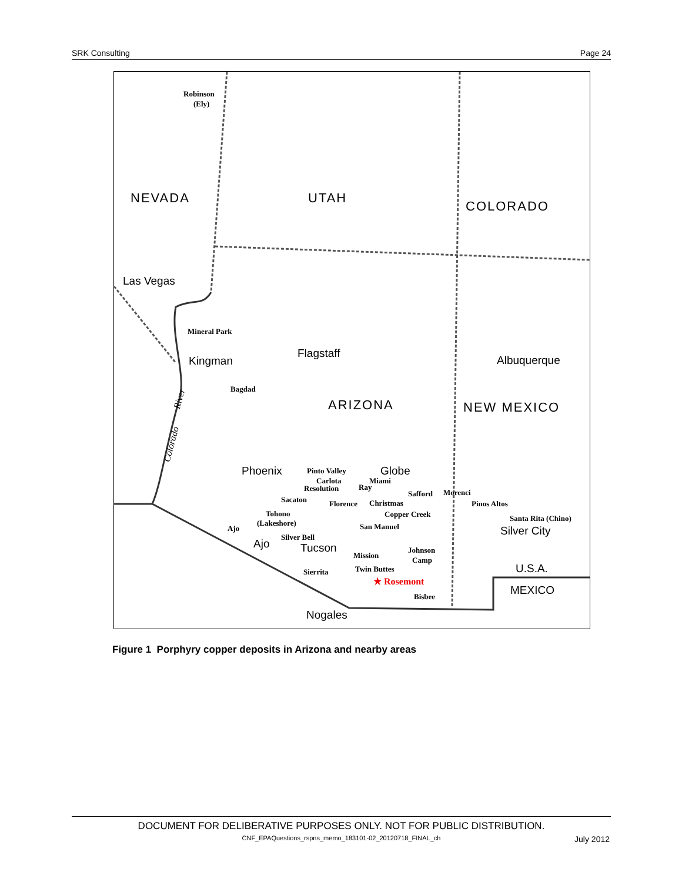SRK Consulting Page 24
NEVADA
UTAH
COLORADO
ARIZONA
NEW MEXICO
Las Vegas
Kingman
Flagstaff
Albuquerque
Phoenix
Globe
Tucson
Ajo
Silver City
U.S.A.
MEXICO
Nogales
Robinson
(Ely)
Mineral Park
Bagdad
Pinto Valley
Carlota
Miami
Resolution
Ray
Safford
Morenci
Sacaton
Florence
Christmas
Pinos Altos
Tohono
(Lakeshore)
Copper Creek
Santa Rita (Chino)
San Manuel
Ajo
Silver Bell
Johnson
Camp
Mission
Twin Buttes
Sierrita
★ Rosemont
Bisbee
River
Colorado
Figure 1 Porphyry copper deposits in Arizona and nearby areas
DOCUMENT FOR DELIBERATIVE PURPOSES ONLY. NOT FOR PUBLIC DISTRIBUTION.
CNF_EPAQuestions_rspns_memo_183101-02_20120718_FINAL_ch
July 2012